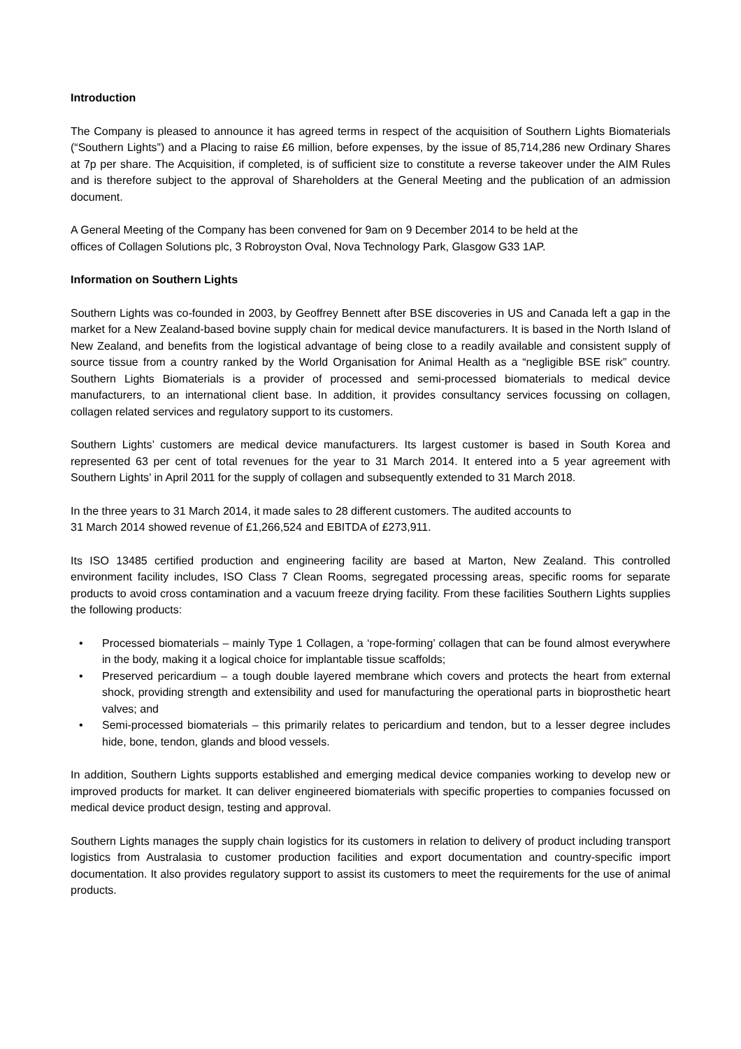Introduction
The Company is pleased to announce it has agreed terms in respect of the acquisition of Southern Lights Biomaterials (“Southern Lights”) and a Placing to raise £6 million, before expenses, by the issue of 85,714,286 new Ordinary Shares at 7p per share. The Acquisition, if completed, is of sufficient size to constitute a reverse takeover under the AIM Rules and is therefore subject to the approval of Shareholders at the General Meeting and the publication of an admission document.
A General Meeting of the Company has been convened for 9am on 9 December 2014 to be held at the
offices of Collagen Solutions plc, 3 Robroyston Oval, Nova Technology Park, Glasgow G33 1AP.
Information on Southern Lights
Southern Lights was co-founded in 2003, by Geoffrey Bennett after BSE discoveries in US and Canada left a gap in the market for a New Zealand-based bovine supply chain for medical device manufacturers. It is based in the North Island of New Zealand, and benefits from the logistical advantage of being close to a readily available and consistent supply of source tissue from a country ranked by the World Organisation for Animal Health as a “negligible BSE risk” country. Southern Lights Biomaterials is a provider of processed and semi-processed biomaterials to medical device manufacturers, to an international client base. In addition, it provides consultancy services focussing on collagen, collagen related services and regulatory support to its customers.
Southern Lights’ customers are medical device manufacturers. Its largest customer is based in South Korea and represented 63 per cent of total revenues for the year to 31 March 2014. It entered into a 5 year agreement with Southern Lights’ in April 2011 for the supply of collagen and subsequently extended to 31 March 2018.
In the three years to 31 March 2014, it made sales to 28 different customers. The audited accounts to
31 March 2014 showed revenue of £1,266,524 and EBITDA of £273,911.
Its ISO 13485 certified production and engineering facility are based at Marton, New Zealand. This controlled environment facility includes, ISO Class 7 Clean Rooms, segregated processing areas, specific rooms for separate products to avoid cross contamination and a vacuum freeze drying facility. From these facilities Southern Lights supplies the following products:
• Processed biomaterials – mainly Type 1 Collagen, a ‘rope-forming’ collagen that can be found almost everywhere in the body, making it a logical choice for implantable tissue scaffolds;
• Preserved pericardium – a tough double layered membrane which covers and protects the heart from external shock, providing strength and extensibility and used for manufacturing the operational parts in bioprosthetic heart valves; and
• Semi-processed biomaterials – this primarily relates to pericardium and tendon, but to a lesser degree includes hide, bone, tendon, glands and blood vessels.
In addition, Southern Lights supports established and emerging medical device companies working to develop new or improved products for market. It can deliver engineered biomaterials with specific properties to companies focussed on medical device product design, testing and approval.
Southern Lights manages the supply chain logistics for its customers in relation to delivery of product including transport logistics from Australasia to customer production facilities and export documentation and country-specific import documentation. It also provides regulatory support to assist its customers to meet the requirements for the use of animal products.